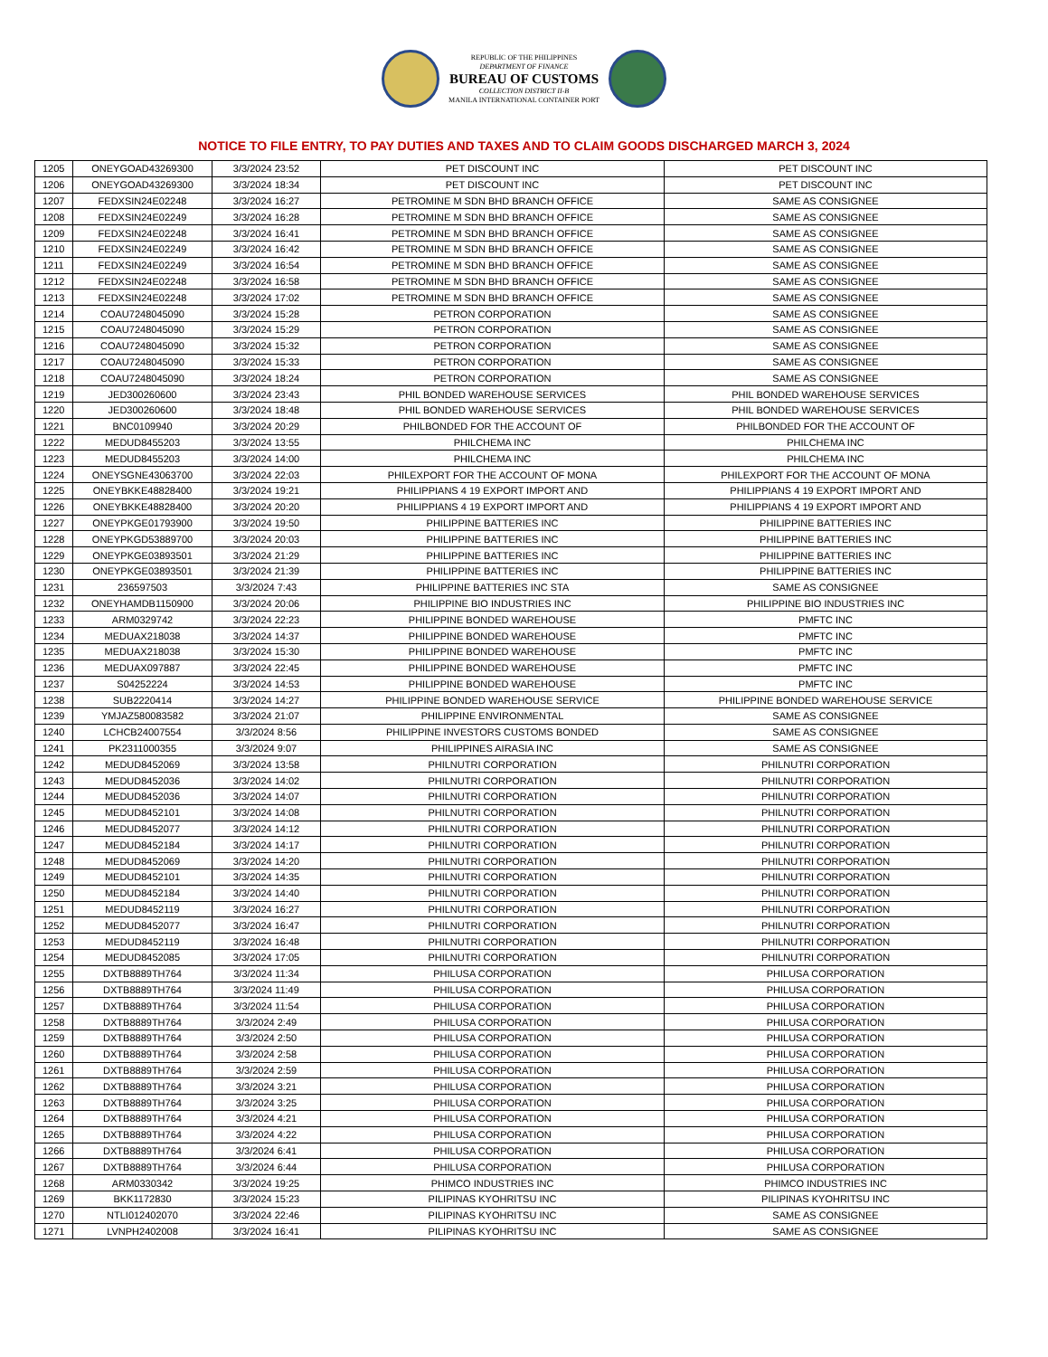REPUBLIC OF THE PHILIPPINES
DEPARTMENT OF FINANCE
BUREAU OF CUSTOMS
COLLECTION DISTRICT II-B
MANILA INTERNATIONAL CONTAINER PORT
NOTICE TO FILE ENTRY, TO PAY DUTIES AND TAXES AND TO CLAIM GOODS DISCHARGED MARCH 3, 2024
| 1205 | ONEYGOAD43269300 | 3/3/2024 23:52 | PET DISCOUNT INC | PET DISCOUNT INC |
| 1206 | ONEYGOAD43269300 | 3/3/2024 18:34 | PET DISCOUNT INC | PET DISCOUNT INC |
| 1207 | FEDXSIN24E02248 | 3/3/2024 16:27 | PETROMINE M SDN BHD BRANCH OFFICE | SAME AS CONSIGNEE |
| 1208 | FEDXSIN24E02249 | 3/3/2024 16:28 | PETROMINE M SDN BHD BRANCH OFFICE | SAME AS CONSIGNEE |
| 1209 | FEDXSIN24E02248 | 3/3/2024 16:41 | PETROMINE M SDN BHD BRANCH OFFICE | SAME AS CONSIGNEE |
| 1210 | FEDXSIN24E02249 | 3/3/2024 16:42 | PETROMINE M SDN BHD BRANCH OFFICE | SAME AS CONSIGNEE |
| 1211 | FEDXSIN24E02249 | 3/3/2024 16:54 | PETROMINE M SDN BHD BRANCH OFFICE | SAME AS CONSIGNEE |
| 1212 | FEDXSIN24E02248 | 3/3/2024 16:58 | PETROMINE M SDN BHD BRANCH OFFICE | SAME AS CONSIGNEE |
| 1213 | FEDXSIN24E02248 | 3/3/2024 17:02 | PETROMINE M SDN BHD BRANCH OFFICE | SAME AS CONSIGNEE |
| 1214 | COAU7248045090 | 3/3/2024 15:28 | PETRON CORPORATION | SAME AS CONSIGNEE |
| 1215 | COAU7248045090 | 3/3/2024 15:29 | PETRON CORPORATION | SAME AS CONSIGNEE |
| 1216 | COAU7248045090 | 3/3/2024 15:32 | PETRON CORPORATION | SAME AS CONSIGNEE |
| 1217 | COAU7248045090 | 3/3/2024 15:33 | PETRON CORPORATION | SAME AS CONSIGNEE |
| 1218 | COAU7248045090 | 3/3/2024 18:24 | PETRON CORPORATION | SAME AS CONSIGNEE |
| 1219 | JED300260600 | 3/3/2024 23:43 | PHIL BONDED WAREHOUSE SERVICES | PHIL BONDED WAREHOUSE SERVICES |
| 1220 | JED300260600 | 3/3/2024 18:48 | PHIL BONDED WAREHOUSE SERVICES | PHIL BONDED WAREHOUSE SERVICES |
| 1221 | BNC0109940 | 3/3/2024 20:29 | PHILBONDED FOR THE ACCOUNT OF | PHILBONDED FOR THE ACCOUNT OF |
| 1222 | MEDUD8455203 | 3/3/2024 13:55 | PHILCHEMA INC | PHILCHEMA INC |
| 1223 | MEDUD8455203 | 3/3/2024 14:00 | PHILCHEMA INC | PHILCHEMA INC |
| 1224 | ONEYSGNE43063700 | 3/3/2024 22:03 | PHILEXPORT FOR THE ACCOUNT OF MONA | PHILEXPORT FOR THE ACCOUNT OF MONA |
| 1225 | ONEYBKKE48828400 | 3/3/2024 19:21 | PHILIPPIANS 4 19 EXPORT IMPORT AND | PHILIPPIANS 4 19 EXPORT IMPORT AND |
| 1226 | ONEYBKKE48828400 | 3/3/2024 20:20 | PHILIPPIANS 4 19 EXPORT IMPORT AND | PHILIPPIANS 4 19 EXPORT IMPORT AND |
| 1227 | ONEYPKGE01793900 | 3/3/2024 19:50 | PHILIPPINE BATTERIES INC | PHILIPPINE BATTERIES INC |
| 1228 | ONEYPKGD53889700 | 3/3/2024 20:03 | PHILIPPINE BATTERIES INC | PHILIPPINE BATTERIES INC |
| 1229 | ONEYPKGE03893501 | 3/3/2024 21:29 | PHILIPPINE BATTERIES INC | PHILIPPINE BATTERIES INC |
| 1230 | ONEYPKGE03893501 | 3/3/2024 21:39 | PHILIPPINE BATTERIES INC | PHILIPPINE BATTERIES INC |
| 1231 | 236597503 | 3/3/2024 7:43 | PHILIPPINE BATTERIES INC STA | SAME AS CONSIGNEE |
| 1232 | ONEYHAMDB1150900 | 3/3/2024 20:06 | PHILIPPINE BIO INDUSTRIES INC | PHILIPPINE BIO INDUSTRIES INC |
| 1233 | ARM0329742 | 3/3/2024 22:23 | PHILIPPINE BONDED WAREHOUSE | PMFTC INC |
| 1234 | MEDUAX218038 | 3/3/2024 14:37 | PHILIPPINE BONDED WAREHOUSE | PMFTC INC |
| 1235 | MEDUAX218038 | 3/3/2024 15:30 | PHILIPPINE BONDED WAREHOUSE | PMFTC INC |
| 1236 | MEDUAX097887 | 3/3/2024 22:45 | PHILIPPINE BONDED WAREHOUSE | PMFTC INC |
| 1237 | S04252224 | 3/3/2024 14:53 | PHILIPPINE BONDED WAREHOUSE | PMFTC INC |
| 1238 | SUB2220414 | 3/3/2024 14:27 | PHILIPPINE BONDED WAREHOUSE SERVICE | PHILIPPINE BONDED WAREHOUSE SERVICE |
| 1239 | YMJAZ580083582 | 3/3/2024 21:07 | PHILIPPINE ENVIRONMENTAL | SAME AS CONSIGNEE |
| 1240 | LCHCB24007554 | 3/3/2024 8:56 | PHILIPPINE INVESTORS CUSTOMS BONDED | SAME AS CONSIGNEE |
| 1241 | PK2311000355 | 3/3/2024 9:07 | PHILIPPINES AIRASIA INC | SAME AS CONSIGNEE |
| 1242 | MEDUD8452069 | 3/3/2024 13:58 | PHILNUTRI CORPORATION | PHILNUTRI CORPORATION |
| 1243 | MEDUD8452036 | 3/3/2024 14:02 | PHILNUTRI CORPORATION | PHILNUTRI CORPORATION |
| 1244 | MEDUD8452036 | 3/3/2024 14:07 | PHILNUTRI CORPORATION | PHILNUTRI CORPORATION |
| 1245 | MEDUD8452101 | 3/3/2024 14:08 | PHILNUTRI CORPORATION | PHILNUTRI CORPORATION |
| 1246 | MEDUD8452077 | 3/3/2024 14:12 | PHILNUTRI CORPORATION | PHILNUTRI CORPORATION |
| 1247 | MEDUD8452184 | 3/3/2024 14:17 | PHILNUTRI CORPORATION | PHILNUTRI CORPORATION |
| 1248 | MEDUD8452069 | 3/3/2024 14:20 | PHILNUTRI CORPORATION | PHILNUTRI CORPORATION |
| 1249 | MEDUD8452101 | 3/3/2024 14:35 | PHILNUTRI CORPORATION | PHILNUTRI CORPORATION |
| 1250 | MEDUD8452184 | 3/3/2024 14:40 | PHILNUTRI CORPORATION | PHILNUTRI CORPORATION |
| 1251 | MEDUD8452119 | 3/3/2024 16:27 | PHILNUTRI CORPORATION | PHILNUTRI CORPORATION |
| 1252 | MEDUD8452077 | 3/3/2024 16:47 | PHILNUTRI CORPORATION | PHILNUTRI CORPORATION |
| 1253 | MEDUD8452119 | 3/3/2024 16:48 | PHILNUTRI CORPORATION | PHILNUTRI CORPORATION |
| 1254 | MEDUD8452085 | 3/3/2024 17:05 | PHILNUTRI CORPORATION | PHILNUTRI CORPORATION |
| 1255 | DXTB8889TH764 | 3/3/2024 11:34 | PHILUSA CORPORATION | PHILUSA CORPORATION |
| 1256 | DXTB8889TH764 | 3/3/2024 11:49 | PHILUSA CORPORATION | PHILUSA CORPORATION |
| 1257 | DXTB8889TH764 | 3/3/2024 11:54 | PHILUSA CORPORATION | PHILUSA CORPORATION |
| 1258 | DXTB8889TH764 | 3/3/2024 2:49 | PHILUSA CORPORATION | PHILUSA CORPORATION |
| 1259 | DXTB8889TH764 | 3/3/2024 2:50 | PHILUSA CORPORATION | PHILUSA CORPORATION |
| 1260 | DXTB8889TH764 | 3/3/2024 2:58 | PHILUSA CORPORATION | PHILUSA CORPORATION |
| 1261 | DXTB8889TH764 | 3/3/2024 2:59 | PHILUSA CORPORATION | PHILUSA CORPORATION |
| 1262 | DXTB8889TH764 | 3/3/2024 3:21 | PHILUSA CORPORATION | PHILUSA CORPORATION |
| 1263 | DXTB8889TH764 | 3/3/2024 3:25 | PHILUSA CORPORATION | PHILUSA CORPORATION |
| 1264 | DXTB8889TH764 | 3/3/2024 4:21 | PHILUSA CORPORATION | PHILUSA CORPORATION |
| 1265 | DXTB8889TH764 | 3/3/2024 4:22 | PHILUSA CORPORATION | PHILUSA CORPORATION |
| 1266 | DXTB8889TH764 | 3/3/2024 6:41 | PHILUSA CORPORATION | PHILUSA CORPORATION |
| 1267 | DXTB8889TH764 | 3/3/2024 6:44 | PHILUSA CORPORATION | PHILUSA CORPORATION |
| 1268 | ARM0330342 | 3/3/2024 19:25 | PHIMCO INDUSTRIES INC | PHIMCO INDUSTRIES INC |
| 1269 | BKK1172830 | 3/3/2024 15:23 | PILIPINAS KYOHRITSU INC | PILIPINAS KYOHRITSU INC |
| 1270 | NTLI012402070 | 3/3/2024 22:46 | PILIPINAS KYOHRITSU INC | SAME AS CONSIGNEE |
| 1271 | LVNPH2402008 | 3/3/2024 16:41 | PILIPINAS KYOHRITSU INC | SAME AS CONSIGNEE |